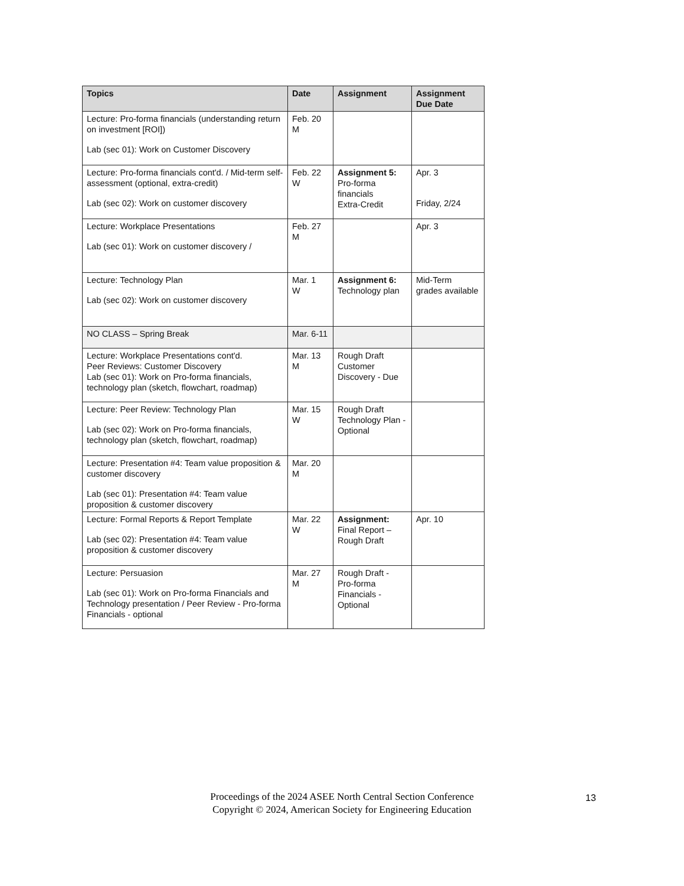| Topics | Date | Assignment | Assignment Due Date |
| --- | --- | --- | --- |
| Lecture: Pro-forma financials (understanding return on investment [ROI]) Lab (sec 01): Work on Customer Discovery | Feb. 20 M | | |
| Lecture: Pro-forma financials cont'd. / Mid-term self-assessment (optional, extra-credit) Lab (sec 02): Work on customer discovery | Feb. 22 W | Assignment 5: Pro-forma financials Extra-Credit | Apr. 3 Friday, 2/24 |
| Lecture: Workplace Presentations Lab (sec 01): Work on customer discovery / | Feb. 27 M | | Apr. 3 |
| Lecture: Technology Plan Lab (sec 02): Work on customer discovery | Mar. 1 W | Assignment 6: Technology plan | Mid-Term grades available |
| NO CLASS – Spring Break | Mar. 6-11 | | |
| Lecture: Workplace Presentations cont'd. Peer Reviews: Customer Discovery Lab (sec 01): Work on Pro-forma financials, technology plan (sketch, flowchart, roadmap) | Mar. 13 M | Rough Draft Customer Discovery - Due | |
| Lecture: Peer Review: Technology Plan Lab (sec 02): Work on Pro-forma financials, technology plan (sketch, flowchart, roadmap) | Mar. 15 W | Rough Draft Technology Plan - Optional | |
| Lecture: Presentation #4: Team value proposition & customer discovery Lab (sec 01): Presentation #4: Team value proposition & customer discovery | Mar. 20 M | | |
| Lecture: Formal Reports & Report Template Lab (sec 02): Presentation #4: Team value proposition & customer discovery | Mar. 22 W | Assignment: Final Report – Rough Draft | Apr. 10 |
| Lecture: Persuasion Lab (sec 01): Work on Pro-forma Financials and Technology presentation / Peer Review - Pro-forma Financials - optional | Mar. 27 M | Rough Draft - Pro-forma Financials - Optional | |
Proceedings of the 2024 ASEE North Central Section Conference
Copyright © 2024, American Society for Engineering Education
13